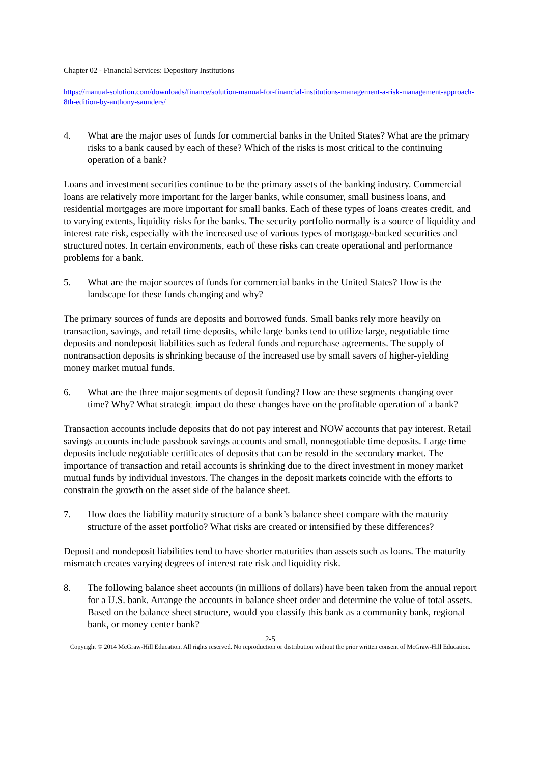Chapter 02 - Financial Services: Depository Institutions
https://manual-solution.com/downloads/finance/solution-manual-for-financial-institutions-management-a-risk-management-approach-8th-edition-by-anthony-saunders/
4. What are the major uses of funds for commercial banks in the United States? What are the primary risks to a bank caused by each of these? Which of the risks is most critical to the continuing operation of a bank?
Loans and investment securities continue to be the primary assets of the banking industry. Commercial loans are relatively more important for the larger banks, while consumer, small business loans, and residential mortgages are more important for small banks. Each of these types of loans creates credit, and to varying extents, liquidity risks for the banks. The security portfolio normally is a source of liquidity and interest rate risk, especially with the increased use of various types of mortgage-backed securities and structured notes. In certain environments, each of these risks can create operational and performance problems for a bank.
5. What are the major sources of funds for commercial banks in the United States? How is the landscape for these funds changing and why?
The primary sources of funds are deposits and borrowed funds. Small banks rely more heavily on transaction, savings, and retail time deposits, while large banks tend to utilize large, negotiable time deposits and nondeposit liabilities such as federal funds and repurchase agreements. The supply of nontransaction deposits is shrinking because of the increased use by small savers of higher-yielding money market mutual funds.
6. What are the three major segments of deposit funding? How are these segments changing over time? Why? What strategic impact do these changes have on the profitable operation of a bank?
Transaction accounts include deposits that do not pay interest and NOW accounts that pay interest. Retail savings accounts include passbook savings accounts and small, nonnegotiable time deposits. Large time deposits include negotiable certificates of deposits that can be resold in the secondary market. The importance of transaction and retail accounts is shrinking due to the direct investment in money market mutual funds by individual investors. The changes in the deposit markets coincide with the efforts to constrain the growth on the asset side of the balance sheet.
7. How does the liability maturity structure of a bank’s balance sheet compare with the maturity structure of the asset portfolio? What risks are created or intensified by these differences?
Deposit and nondeposit liabilities tend to have shorter maturities than assets such as loans. The maturity mismatch creates varying degrees of interest rate risk and liquidity risk.
8. The following balance sheet accounts (in millions of dollars) have been taken from the annual report for a U.S. bank. Arrange the accounts in balance sheet order and determine the value of total assets. Based on the balance sheet structure, would you classify this bank as a community bank, regional bank, or money center bank?
2-5
Copyright © 2014 McGraw-Hill Education. All rights reserved. No reproduction or distribution without the prior written consent of McGraw-Hill Education.